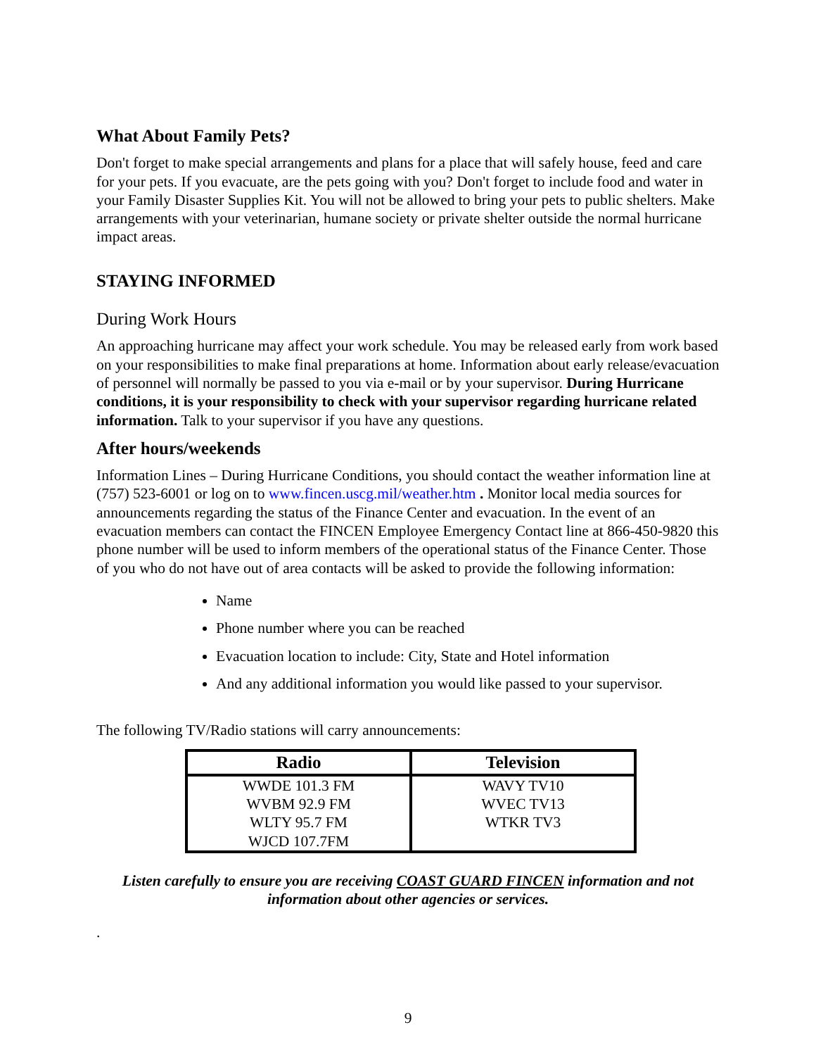What About Family Pets?
Don't forget to make special arrangements and plans for a place that will safely house, feed and care for your pets. If you evacuate, are the pets going with you? Don't forget to include food and water in your Family Disaster Supplies Kit. You will not be allowed to bring your pets to public shelters. Make arrangements with your veterinarian, humane society or private shelter outside the normal hurricane impact areas.
STAYING INFORMED
During Work Hours
An approaching hurricane may affect your work schedule. You may be released early from work based on your responsibilities to make final preparations at home. Information about early release/evacuation of personnel will normally be passed to you via e-mail or by your supervisor. During Hurricane conditions, it is your responsibility to check with your supervisor regarding hurricane related information. Talk to your supervisor if you have any questions.
After hours/weekends
Information Lines – During Hurricane Conditions, you should contact the weather information line at (757) 523-6001 or log on to www.fincen.uscg.mil/weather.htm . Monitor local media sources for announcements regarding the status of the Finance Center and evacuation. In the event of an evacuation members can contact the FINCEN Employee Emergency Contact line at 866-450-9820 this phone number will be used to inform members of the operational status of the Finance Center. Those of you who do not have out of area contacts will be asked to provide the following information:
Name
Phone number where you can be reached
Evacuation location to include: City, State and Hotel information
And any additional information you would like passed to your supervisor.
The following TV/Radio stations will carry announcements:
| Radio | Television |
| --- | --- |
| WWDE 101.3 FM | WAVY TV10 |
| WVBM 92.9 FM | WVEC TV13 |
| WLTY 95.7 FM | WTKR TV3 |
| WJCD 107.7FM | |
Listen carefully to ensure you are receiving COAST GUARD FINCEN information and not information about other agencies or services.
.
9